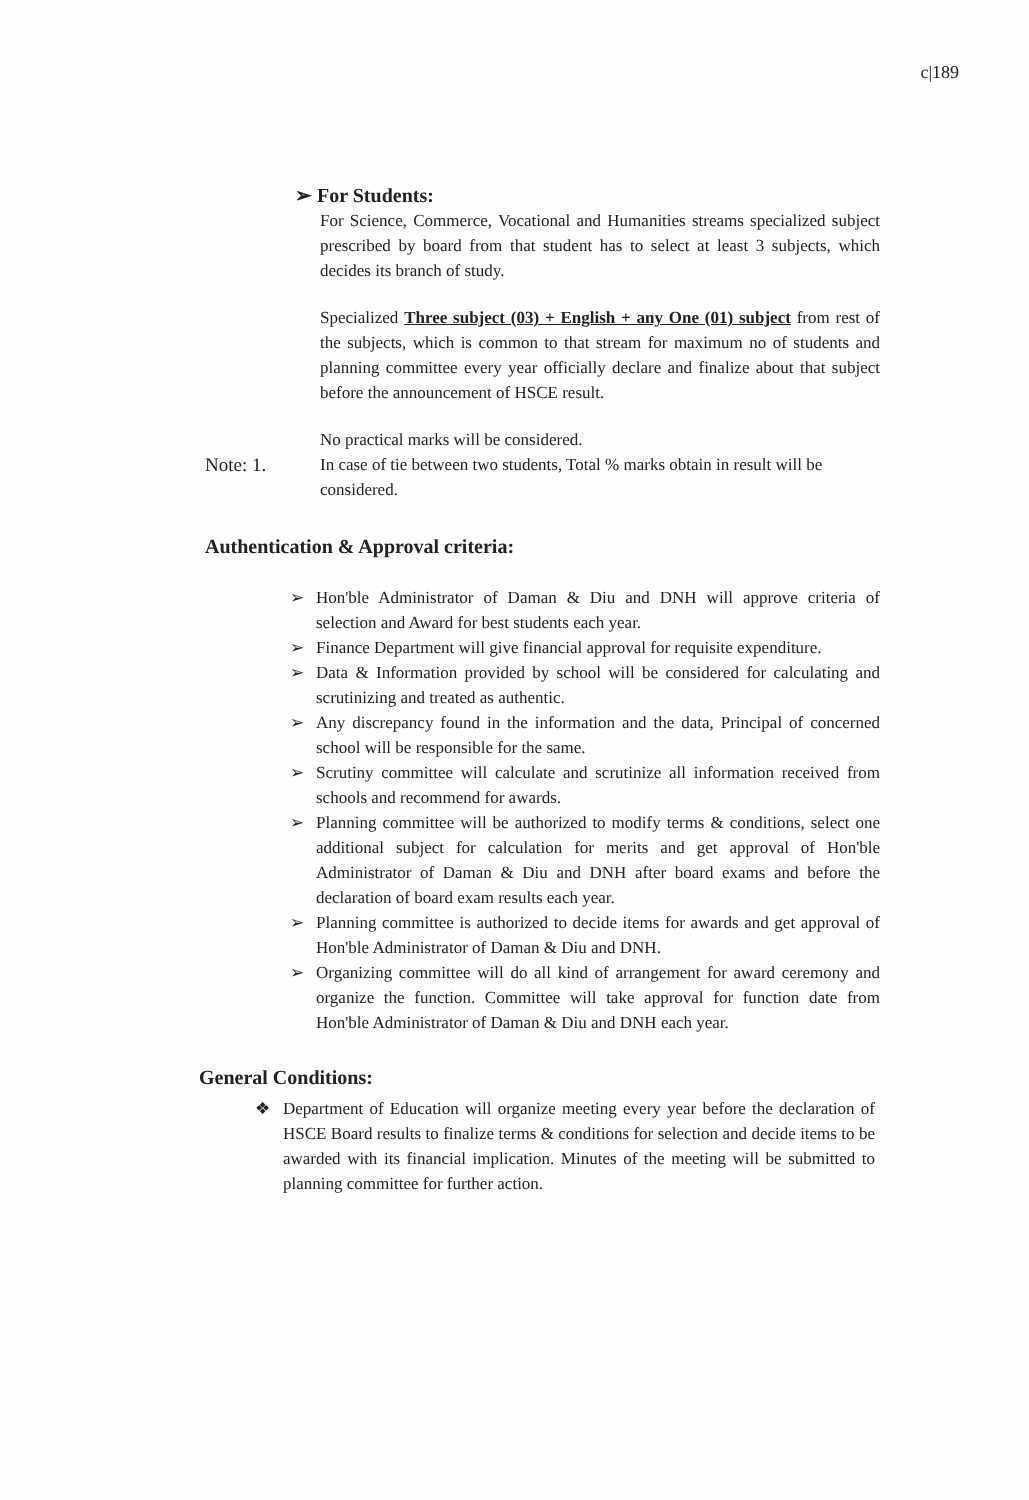c|189
➢ For Students:
For Science, Commerce, Vocational and Humanities streams specialized subject prescribed by board from that student has to select at least 3 subjects, which decides its branch of study.
Specialized Three subject (03) + English + any One (01) subject from rest of the subjects, which is common to that stream for maximum no of students and planning committee every year officially declare and finalize about that subject before the announcement of HSCE result.
No practical marks will be considered.
Note: 1. In case of tie between two students, Total % marks obtain in result will be considered.
Authentication & Approval criteria:
➢ Hon'ble Administrator of Daman & Diu and DNH will approve criteria of selection and Award for best students each year.
➢ Finance Department will give financial approval for requisite expenditure.
➢ Data & Information provided by school will be considered for calculating and scrutinizing and treated as authentic.
➢ Any discrepancy found in the information and the data, Principal of concerned school will be responsible for the same.
➢ Scrutiny committee will calculate and scrutinize all information received from schools and recommend for awards.
➢ Planning committee will be authorized to modify terms & conditions, select one additional subject for calculation for merits and get approval of Hon'ble Administrator of Daman & Diu and DNH after board exams and before the declaration of board exam results each year.
➢ Planning committee is authorized to decide items for awards and get approval of Hon'ble Administrator of Daman & Diu and DNH.
➢ Organizing committee will do all kind of arrangement for award ceremony and organize the function. Committee will take approval for function date from Hon'ble Administrator of Daman & Diu and DNH each year.
General Conditions:
❖ Department of Education will organize meeting every year before the declaration of HSCE Board results to finalize terms & conditions for selection and decide items to be awarded with its financial implication. Minutes of the meeting will be submitted to planning committee for further action.